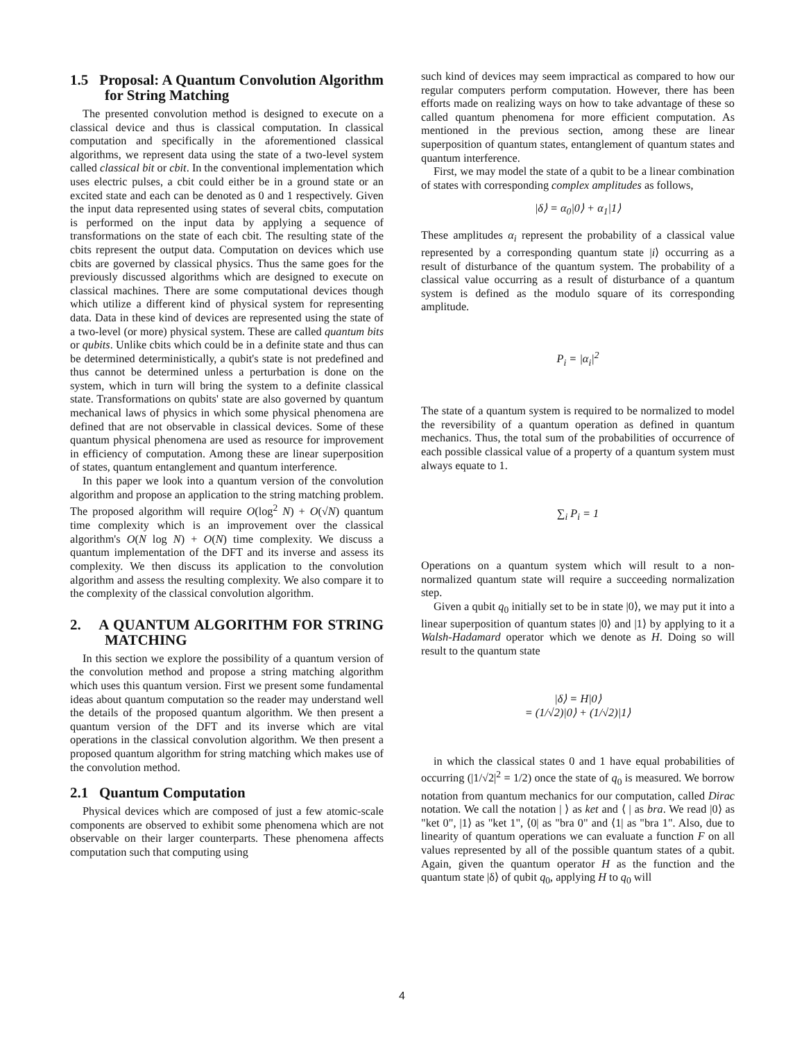1.5 Proposal: A Quantum Convolution Algorithm for String Matching
The presented convolution method is designed to execute on a classical device and thus is classical computation. In classical computation and specifically in the aforementioned classical algorithms, we represent data using the state of a two-level system called classical bit or cbit. In the conventional implementation which uses electric pulses, a cbit could either be in a ground state or an excited state and each can be denoted as 0 and 1 respectively. Given the input data represented using states of several cbits, computation is performed on the input data by applying a sequence of transformations on the state of each cbit. The resulting state of the cbits represent the output data. Computation on devices which use cbits are governed by classical physics. Thus the same goes for the previously discussed algorithms which are designed to execute on classical machines. There are some computational devices though which utilize a different kind of physical system for representing data. Data in these kind of devices are represented using the state of a two-level (or more) physical system. These are called quantum bits or qubits. Unlike cbits which could be in a definite state and thus can be determined deterministically, a qubit's state is not predefined and thus cannot be determined unless a perturbation is done on the system, which in turn will bring the system to a definite classical state. Transformations on qubits' state are also governed by quantum mechanical laws of physics in which some physical phenomena are defined that are not observable in classical devices. Some of these quantum physical phenomena are used as resource for improvement in efficiency of computation. Among these are linear superposition of states, quantum entanglement and quantum interference.
In this paper we look into a quantum version of the convolution algorithm and propose an application to the string matching problem. The proposed algorithm will require O(log<sup>2</sup> N) + O(√N) quantum time complexity which is an improvement over the classical algorithm's O(N log N) + O(N) time complexity. We discuss a quantum implementation of the DFT and its inverse and assess its complexity. We then discuss its application to the convolution algorithm and assess the resulting complexity. We also compare it to the complexity of the classical convolution algorithm.
2. A QUANTUM ALGORITHM FOR STRING MATCHING
In this section we explore the possibility of a quantum version of the convolution method and propose a string matching algorithm which uses this quantum version. First we present some fundamental ideas about quantum computation so the reader may understand well the details of the proposed quantum algorithm. We then present a quantum version of the DFT and its inverse which are vital operations in the classical convolution algorithm. We then present a proposed quantum algorithm for string matching which makes use of the convolution method.
2.1 Quantum Computation
Physical devices which are composed of just a few atomic-scale components are observed to exhibit some phenomena which are not observable on their larger counterparts. These phenomena affects computation such that computing using
such kind of devices may seem impractical as compared to how our regular computers perform computation. However, there has been efforts made on realizing ways on how to take advantage of these so called quantum phenomena for more efficient computation. As mentioned in the previous section, among these are linear superposition of quantum states, entanglement of quantum states and quantum interference.
First, we may model the state of a qubit to be a linear combination of states with corresponding complex amplitudes as follows,
|δ⟩ = α<sub>0</sub>|0⟩ + α<sub>1</sub>|1⟩
These amplitudes α<sub>i</sub> represent the probability of a classical value represented by a corresponding quantum state |i⟩ occurring as a result of disturbance of the quantum system. The probability of a classical value occurring as a result of disturbance of a quantum system is defined as the modulo square of its corresponding amplitude.
P<sub>i</sub> = |α<sub>i</sub>|<sup>2</sup>
The state of a quantum system is required to be normalized to model the reversibility of a quantum operation as defined in quantum mechanics. Thus, the total sum of the probabilities of occurrence of each possible classical value of a property of a quantum system must always equate to 1.
∑<sub>i</sub> P<sub>i</sub> = 1
Operations on a quantum system which will result to a non-normalized quantum state will require a succeeding normalization step.
Given a qubit q<sub>0</sub> initially set to be in state |0⟩, we may put it into a linear superposition of quantum states |0⟩ and |1⟩ by applying to it a Walsh-Hadamard operator which we denote as H. Doing so will result to the quantum state
|δ⟩ = H|0⟩
= (1/√2)|0⟩ + (1/√2)|1⟩
in which the classical states 0 and 1 have equal probabilities of occurring (|1/√2|<sup>2</sup> = 1/2) once the state of q<sub>0</sub> is measured. We borrow notation from quantum mechanics for our computation, called Dirac notation. We call the notation | ⟩ as ket and ⟨ | as bra. We read |0⟩ as "ket 0", |1⟩ as "ket 1", ⟨0| as "bra 0" and ⟨1| as "bra 1". Also, due to linearity of quantum operations we can evaluate a function F on all values represented by all of the possible quantum states of a qubit. Again, given the quantum operator H as the function and the quantum state |δ⟩ of qubit q<sub>0</sub>, applying H to q<sub>0</sub> will
4